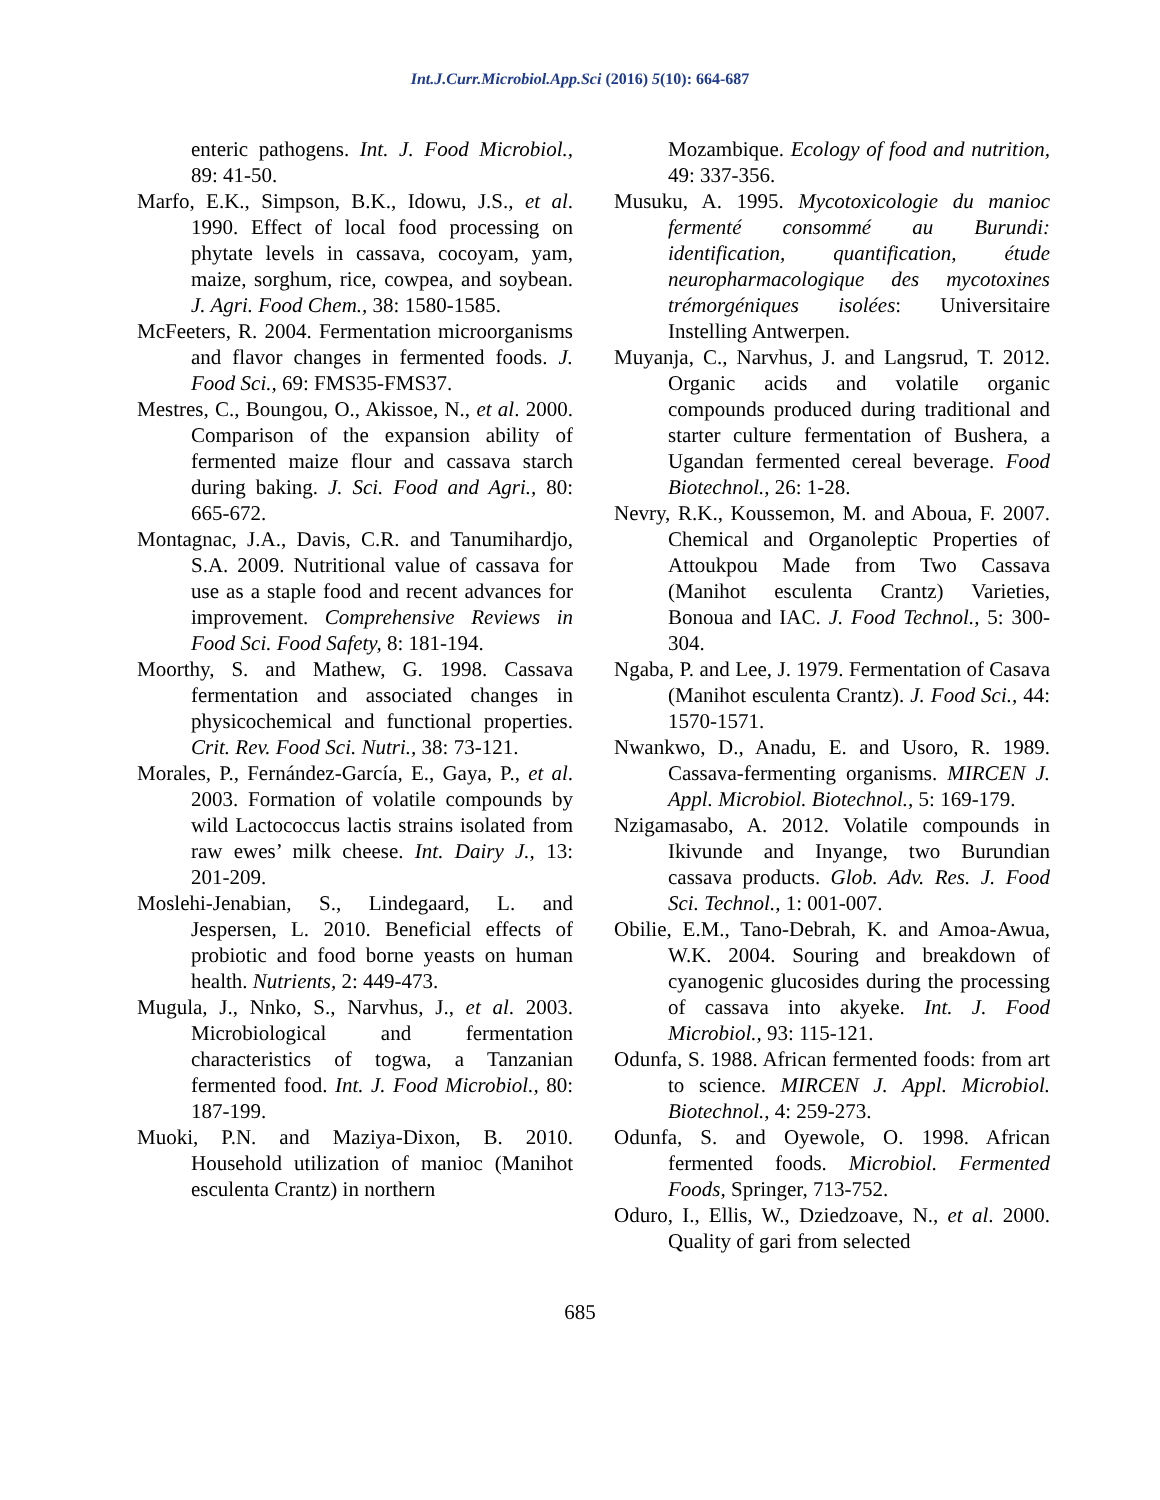Int.J.Curr.Microbiol.App.Sci (2016) 5(10): 664-687
enteric pathogens. Int. J. Food Microbiol., 89: 41-50.
Marfo, E.K., Simpson, B.K., Idowu, J.S., et al. 1990. Effect of local food processing on phytate levels in cassava, cocoyam, yam, maize, sorghum, rice, cowpea, and soybean. J. Agri. Food Chem., 38: 1580-1585.
McFeeters, R. 2004. Fermentation microorganisms and flavor changes in fermented foods. J. Food Sci., 69: FMS35-FMS37.
Mestres, C., Boungou, O., Akissoe, N., et al. 2000. Comparison of the expansion ability of fermented maize flour and cassava starch during baking. J. Sci. Food and Agri., 80: 665-672.
Montagnac, J.A., Davis, C.R. and Tanumihardjo, S.A. 2009. Nutritional value of cassava for use as a staple food and recent advances for improvement. Comprehensive Reviews in Food Sci. Food Safety, 8: 181-194.
Moorthy, S. and Mathew, G. 1998. Cassava fermentation and associated changes in physicochemical and functional properties. Crit. Rev. Food Sci. Nutri., 38: 73-121.
Morales, P., Fernández-García, E., Gaya, P., et al. 2003. Formation of volatile compounds by wild Lactococcus lactis strains isolated from raw ewes’ milk cheese. Int. Dairy J., 13: 201-209.
Moslehi-Jenabian, S., Lindegaard, L. and Jespersen, L. 2010. Beneficial effects of probiotic and food borne yeasts on human health. Nutrients, 2: 449-473.
Mugula, J., Nnko, S., Narvhus, J., et al. 2003. Microbiological and fermentation characteristics of togwa, a Tanzanian fermented food. Int. J. Food Microbiol., 80: 187-199.
Muoki, P.N. and Maziya-Dixon, B. 2010. Household utilization of manioc (Manihot esculenta Crantz) in northern
Mozambique. Ecology of food and nutrition, 49: 337-356.
Musuku, A. 1995. Mycotoxicologie du manioc fermenté consommé au Burundi: identification, quantification, étude neuropharmacologique des mycotoxines trémorgéniques isolées: Universitaire Instelling Antwerpen.
Muyanja, C., Narvhus, J. and Langsrud, T. 2012. Organic acids and volatile organic compounds produced during traditional and starter culture fermentation of Bushera, a Ugandan fermented cereal beverage. Food Biotechnol., 26: 1-28.
Nevry, R.K., Koussemon, M. and Aboua, F. 2007. Chemical and Organoleptic Properties of Attoukpou Made from Two Cassava (Manihot esculenta Crantz) Varieties, Bonoua and IAC. J. Food Technol., 5: 300-304.
Ngaba, P. and Lee, J. 1979. Fermentation of Casava (Manihot esculenta Crantz). J. Food Sci., 44: 1570-1571.
Nwankwo, D., Anadu, E. and Usoro, R. 1989. Cassava-fermenting organisms. MIRCEN J. Appl. Microbiol. Biotechnol., 5: 169-179.
Nzigamasabo, A. 2012. Volatile compounds in Ikivunde and Inyange, two Burundian cassava products. Glob. Adv. Res. J. Food Sci. Technol., 1: 001-007.
Obilie, E.M., Tano-Debrah, K. and Amoa-Awua, W.K. 2004. Souring and breakdown of cyanogenic glucosides during the processing of cassava into akyeke. Int. J. Food Microbiol., 93: 115-121.
Odunfa, S. 1988. African fermented foods: from art to science. MIRCEN J. Appl. Microbiol. Biotechnol., 4: 259-273.
Odunfa, S. and Oyewole, O. 1998. African fermented foods. Microbiol. Fermented Foods, Springer, 713-752.
Oduro, I., Ellis, W., Dziedzoave, N., et al. 2000. Quality of gari from selected
685